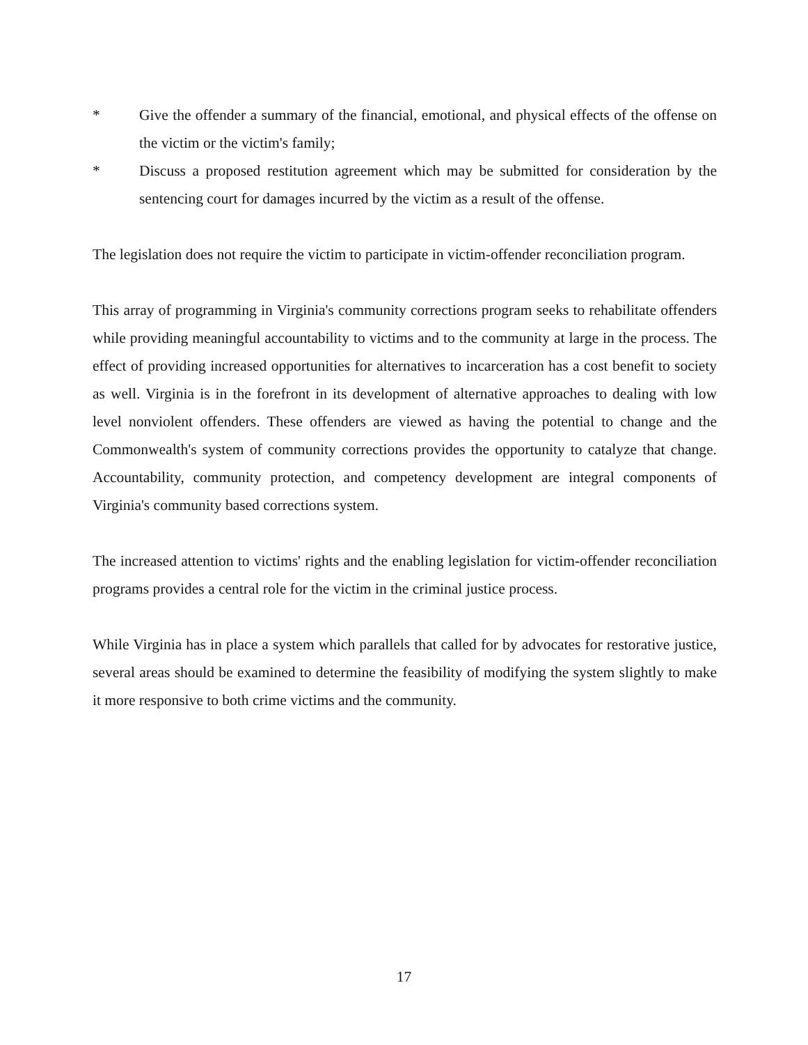* Give the offender a summary of the financial, emotional, and physical effects of the offense on the victim or the victim's family;
* Discuss a proposed restitution agreement which may be submitted for consideration by the sentencing court for damages incurred by the victim as a result of the offense.
The legislation does not require the victim to participate in victim-offender reconciliation program.
This array of programming in Virginia's community corrections program seeks to rehabilitate offenders while providing meaningful accountability to victims and to the community at large in the process. The effect of providing increased opportunities for alternatives to incarceration has a cost benefit to society as well. Virginia is in the forefront in its development of alternative approaches to dealing with low level nonviolent offenders. These offenders are viewed as having the potential to change and the Commonwealth's system of community corrections provides the opportunity to catalyze that change. Accountability, community protection, and competency development are integral components of Virginia's community based corrections system.
The increased attention to victims' rights and the enabling legislation for victim-offender reconciliation programs provides a central role for the victim in the criminal justice process.
While Virginia has in place a system which parallels that called for by advocates for restorative justice, several areas should be examined to determine the feasibility of modifying the system slightly to make it more responsive to both crime victims and the community.
17